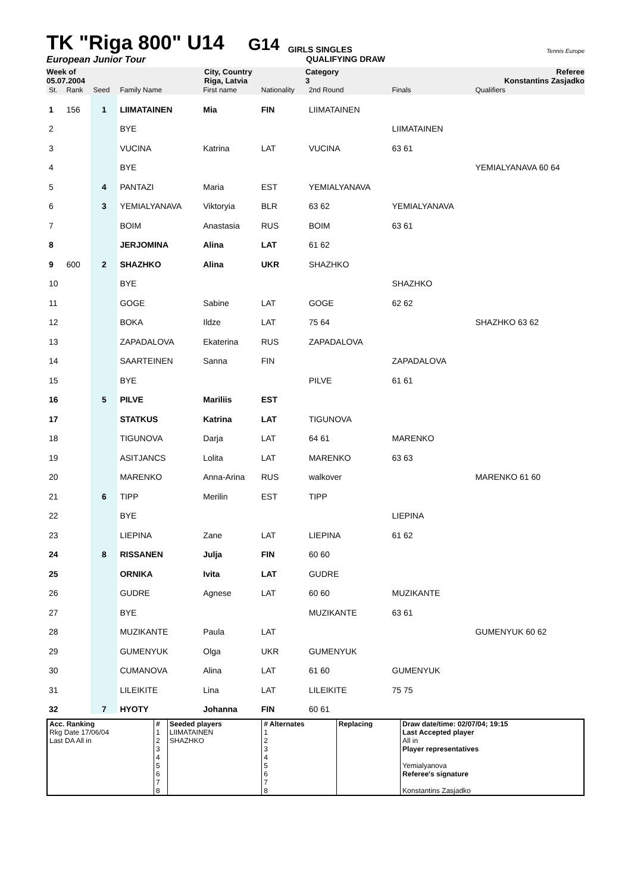TK "Riga 800" U14 G14 GIRLS SINGLES Tennis Europe
European Junior Tour QUALIFYING DRAW
Week of
05.07.2004 City, Country
Riga, Latvia Category
3 Referee
Konstantins Zasjadko
| St. | Rank | Seed | Family Name | First name | Nationality | 2nd Round | Finals | Qualifiers |
| 1 | 156 | 1 | LIIMATAINEN | Mia | FIN | LIIMATAINEN | | |
| 2 | | | BYE | | | | LIIMATAINEN | |
| 3 | | | VUCINA | Katrina | LAT | VUCINA | 63 61 | |
| 4 | | | BYE | | | | | YEMIALYANAVA 60 64 |
| 5 | | 4 | PANTAZI | Maria | EST | YEMIALYANAVA | | |
| 6 | | 3 | YEMIALYANAVA | Viktoryia | BLR | 63 62 | YEMIALYANAVA | |
| 7 | | | BOIM | Anastasia | RUS | BOIM | 63 61 | |
| 8 | | | JERJOMINA | Alina | LAT | 61 62 | | |
| 9 | 600 | 2 | SHAZHKO | Alina | UKR | SHAZHKO | | |
| 10 | | | BYE | | | | SHAZHKO | |
| 11 | | | GOGE | Sabine | LAT | GOGE | 62 62 | |
| 12 | | | BOKA | Ildze | LAT | 75 64 | | SHAZHKO 63 62 |
| 13 | | | ZAPADALOVA | Ekaterina | RUS | ZAPADALOVA | | |
| 14 | | | SAARTEINEN | Sanna | FIN | | ZAPADALOVA | |
| 15 | | | BYE | | | PILVE | 61 61 | |
| 16 | | 5 | PILVE | Mariliis | EST | | | |
| 17 | | | STATKUS | Katrina | LAT | TIGUNOVA | | |
| 18 | | | TIGUNOVA | Darja | LAT | 64 61 | MARENKO | |
| 19 | | | ASITJANCS | Lolita | LAT | MARENKO | 63 63 | |
| 20 | | | MARENKO | Anna-Arina | RUS | walkover | | MARENKO 61 60 |
| 21 | | 6 | TIPP | Merilin | EST | TIPP | | |
| 22 | | | BYE | | | | LIEPINA | |
| 23 | | | LIEPINA | Zane | LAT | LIEPINA | 61 62 | |
| 24 | | 8 | RISSANEN | Julja | FIN | 60 60 | | |
| 25 | | | ORNIKA | Ivita | LAT | GUDRE | | |
| 26 | | | GUDRE | Agnese | LAT | 60 60 | MUZIKANTE | |
| 27 | | | BYE | | | MUZIKANTE | 63 61 | |
| 28 | | | MUZIKANTE | Paula | LAT | | | GUMENYUK 60 62 |
| 29 | | | GUMENYUK | Olga | UKR | GUMENYUK | | |
| 30 | | | CUMANOVA | Alina | LAT | 61 60 | GUMENYUK | |
| 31 | | | LILEIKITE | Lina | LAT | LILEIKITE | 75 75 | |
| 32 | | 7 | HYOTY | Johanna | FIN | 60 61 | | |
| Acc. Ranking | # | Seeded players | # Alternates | Replacing | Draw date/time: 02/07/04; 19:15 |
| Rkg Date 17/06/04 | 1 | LIIMATAINEN | 1 | | Last Accepted player |
| Last DA All in | 2 | SHAZHKO | 2 | | All in |
| | 3 | | 3 | | Player representatives |
| | 4 | | 4 | | |
| | 5 | | 5 | | Yemialyanova |
| | 6 | | 6 | | Referee's signature |
| | 7 | | 7 | | |
| | 8 | | 8 | | Konstantins Zasjadko |